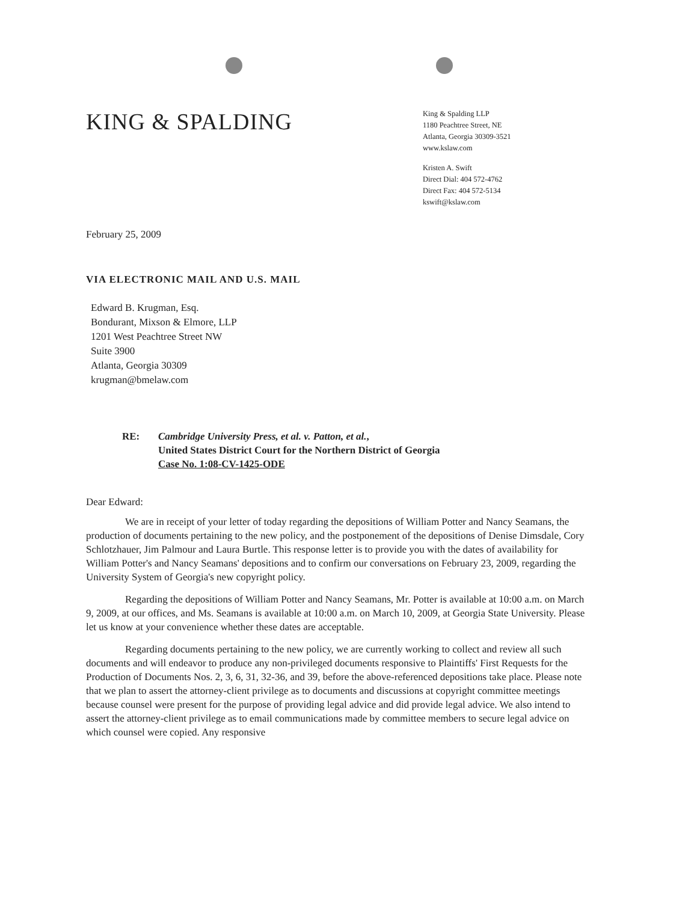KING & SPALDING
King & Spalding LLP
1180 Peachtree Street, NE
Atlanta, Georgia 30309-3521
www.kslaw.com
Kristen A. Swift
Direct Dial: 404 572-4762
Direct Fax: 404 572-5134
kswift@kslaw.com
February 25, 2009
VIA ELECTRONIC MAIL AND U.S. MAIL
Edward B. Krugman, Esq.
Bondurant, Mixson & Elmore, LLP
1201 West Peachtree Street NW
Suite 3900
Atlanta, Georgia 30309
krugman@bmelaw.com
RE: Cambridge University Press, et al. v. Patton, et al.,
United States District Court for the Northern District of Georgia
Case No. 1:08-CV-1425-ODE
Dear Edward:
We are in receipt of your letter of today regarding the depositions of William Potter and Nancy Seamans, the production of documents pertaining to the new policy, and the postponement of the depositions of Denise Dimsdale, Cory Schlotzhauer, Jim Palmour and Laura Burtle. This response letter is to provide you with the dates of availability for William Potter's and Nancy Seamans' depositions and to confirm our conversations on February 23, 2009, regarding the University System of Georgia's new copyright policy.
Regarding the depositions of William Potter and Nancy Seamans, Mr. Potter is available at 10:00 a.m. on March 9, 2009, at our offices, and Ms. Seamans is available at 10:00 a.m. on March 10, 2009, at Georgia State University. Please let us know at your convenience whether these dates are acceptable.
Regarding documents pertaining to the new policy, we are currently working to collect and review all such documents and will endeavor to produce any non-privileged documents responsive to Plaintiffs' First Requests for the Production of Documents Nos. 2, 3, 6, 31, 32-36, and 39, before the above-referenced depositions take place. Please note that we plan to assert the attorney-client privilege as to documents and discussions at copyright committee meetings because counsel were present for the purpose of providing legal advice and did provide legal advice. We also intend to assert the attorney-client privilege as to email communications made by committee members to secure legal advice on which counsel were copied. Any responsive